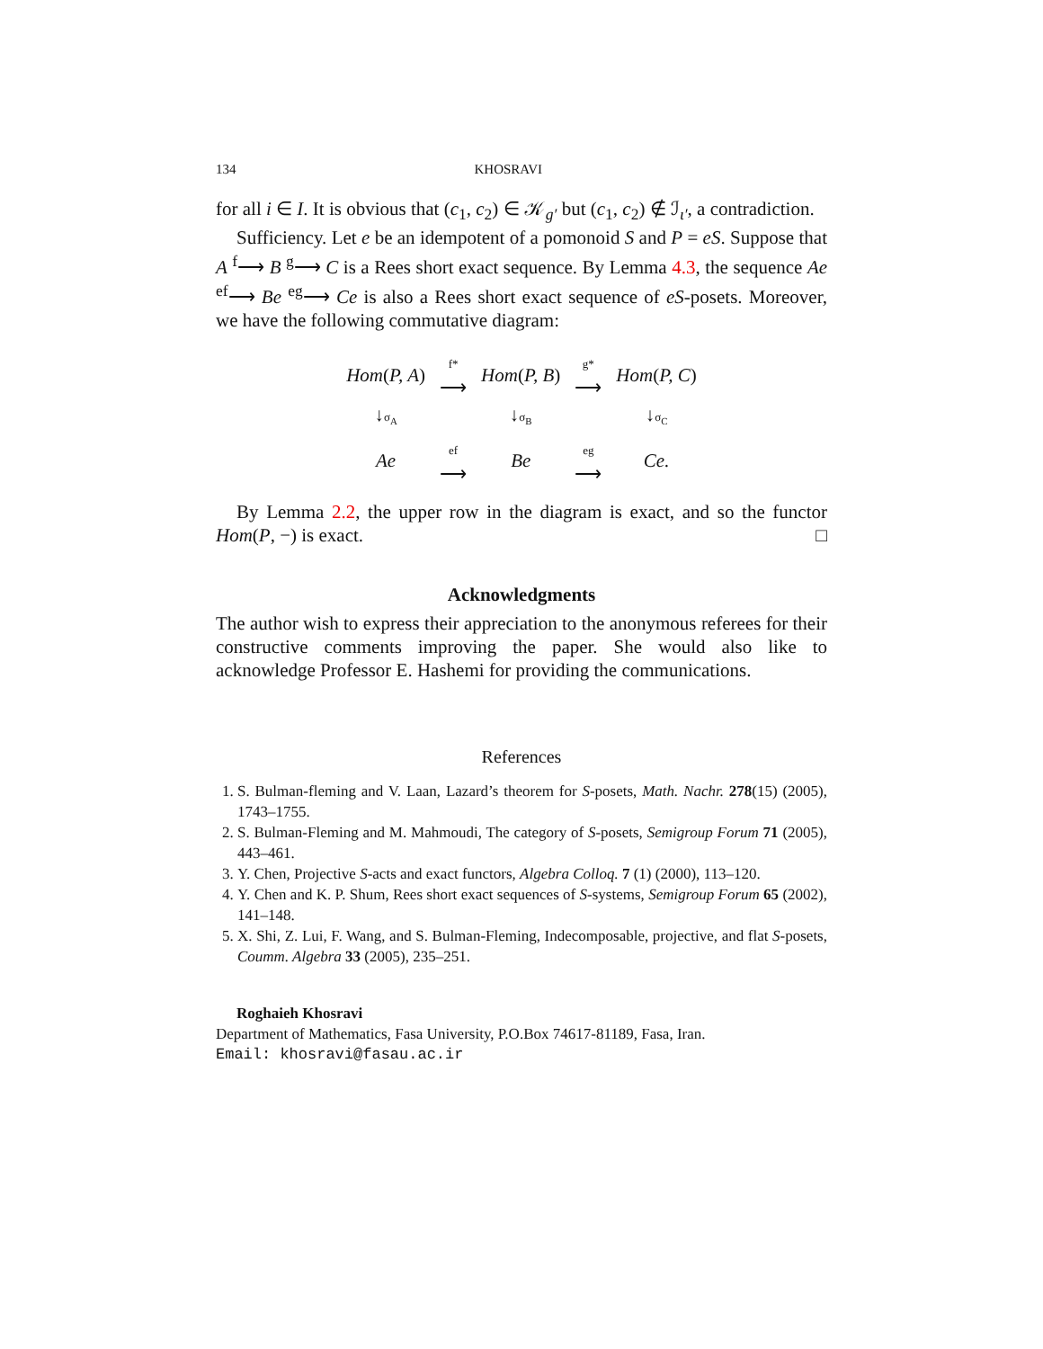134 KHOSRAVI
for all i ∈ I. It is obvious that (c<sub>1</sub>, c<sub>2</sub>) ∈ 𝒦<sub>g′</sub> but (c<sub>1</sub>, c<sub>2</sub>) ∉ ℐ<sub>ι′</sub>, a contradiction.
Sufficiency. Let e be an idempotent of a pomonoid S and P = eS. Suppose that A <sup>f</sup>⟶ B <sup>g</sup>⟶ C is a Rees short exact sequence. By Lemma 4.3, the sequence Ae <sup>ef</sup>⟶ Be <sup>eg</sup>⟶ Ce is also a Rees short exact sequence of eS-posets. Moreover, we have the following commutative diagram:
| Hom ( P, A ) | f* ⟶ | Hom ( P, B ) | g* ⟶ | Hom ( P, C ) |
| ↓ σ<sub>A</sub> | | ↓ σ<sub>B</sub> | | ↓ σ<sub>C</sub> |
| Ae | ef ⟶ | Be | eg ⟶ | Ce. |
By Lemma 2.2, the upper row in the diagram is exact, and so the functor Hom(P, −) is exact. □
Acknowledgments
The author wish to express their appreciation to the anonymous referees for their constructive comments improving the paper. She would also like to acknowledge Professor E. Hashemi for providing the communications.
References
1. S. Bulman-fleming and V. Laan, Lazard’s theorem for S-posets, Math. Nachr. 278(15) (2005), 1743–1755.
2. S. Bulman-Fleming and M. Mahmoudi, The category of S-posets, Semigroup Forum 71 (2005), 443–461.
3. Y. Chen, Projective S-acts and exact functors, Algebra Colloq. 7 (1) (2000), 113–120.
4. Y. Chen and K. P. Shum, Rees short exact sequences of S-systems, Semigroup Forum 65 (2002), 141–148.
5. X. Shi, Z. Lui, F. Wang, and S. Bulman-Fleming, Indecomposable, projective, and flat S-posets, Coumm. Algebra 33 (2005), 235–251.
Roghaieh Khosravi
Department of Mathematics, Fasa University, P.O.Box 74617-81189, Fasa, Iran.
Email: khosravi@fasau.ac.ir